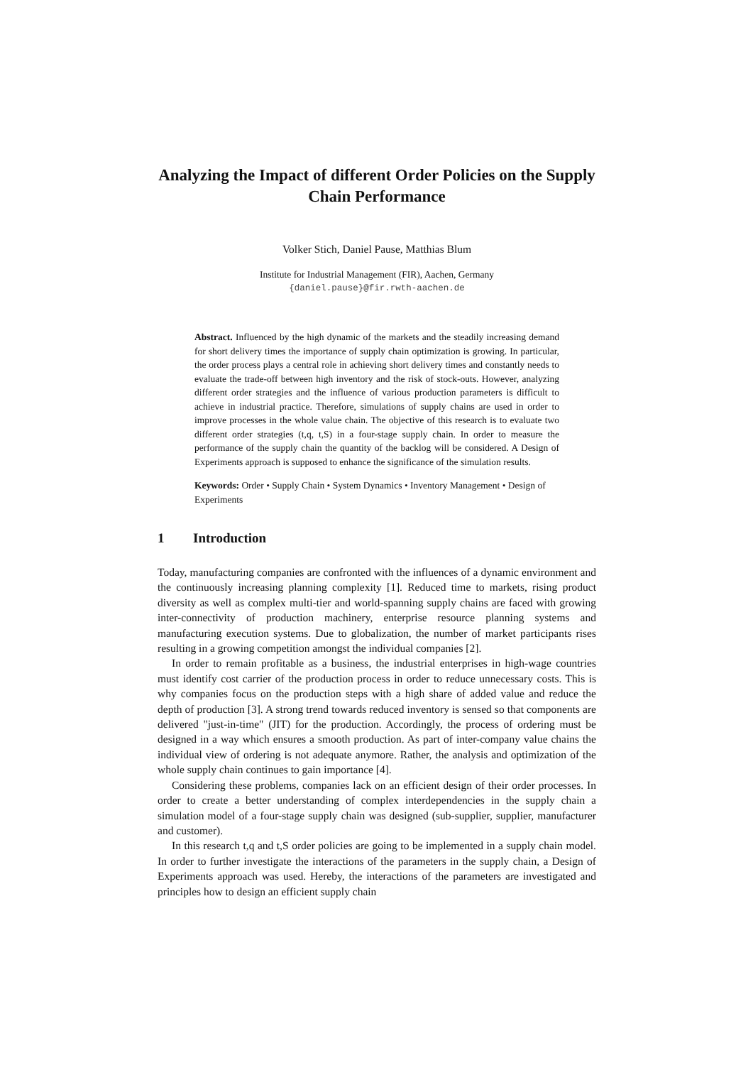Analyzing the Impact of different Order Policies on the Supply Chain Performance
Volker Stich, Daniel Pause, Matthias Blum
Institute for Industrial Management (FIR), Aachen, Germany
{daniel.pause}@fir.rwth-aachen.de
Abstract. Influenced by the high dynamic of the markets and the steadily increasing demand for short delivery times the importance of supply chain optimization is growing. In particular, the order process plays a central role in achieving short delivery times and constantly needs to evaluate the trade-off between high inventory and the risk of stock-outs. However, analyzing different order strategies and the influence of various production parameters is difficult to achieve in industrial practice. Therefore, simulations of supply chains are used in order to improve processes in the whole value chain. The objective of this research is to evaluate two different order strategies (t,q, t,S) in a four-stage supply chain. In order to measure the performance of the supply chain the quantity of the backlog will be considered. A Design of Experiments approach is supposed to enhance the significance of the simulation results.
Keywords: Order • Supply Chain • System Dynamics • Inventory Management • Design of Experiments
1 Introduction
Today, manufacturing companies are confronted with the influences of a dynamic environment and the continuously increasing planning complexity [1]. Reduced time to markets, rising product diversity as well as complex multi-tier and world-spanning supply chains are faced with growing inter-connectivity of production machinery, enterprise resource planning systems and manufacturing execution systems. Due to globalization, the number of market participants rises resulting in a growing competition amongst the individual companies [2].
In order to remain profitable as a business, the industrial enterprises in high-wage countries must identify cost carrier of the production process in order to reduce unnecessary costs. This is why companies focus on the production steps with a high share of added value and reduce the depth of production [3]. A strong trend towards reduced inventory is sensed so that components are delivered "just-in-time" (JIT) for the production. Accordingly, the process of ordering must be designed in a way which ensures a smooth production. As part of inter-company value chains the individual view of ordering is not adequate anymore. Rather, the analysis and optimization of the whole supply chain continues to gain importance [4].
Considering these problems, companies lack on an efficient design of their order processes. In order to create a better understanding of complex interdependencies in the supply chain a simulation model of a four-stage supply chain was designed (sub-supplier, supplier, manufacturer and customer).
In this research t,q and t,S order policies are going to be implemented in a supply chain model. In order to further investigate the interactions of the parameters in the supply chain, a Design of Experiments approach was used. Hereby, the interactions of the parameters are investigated and principles how to design an efficient supply chain